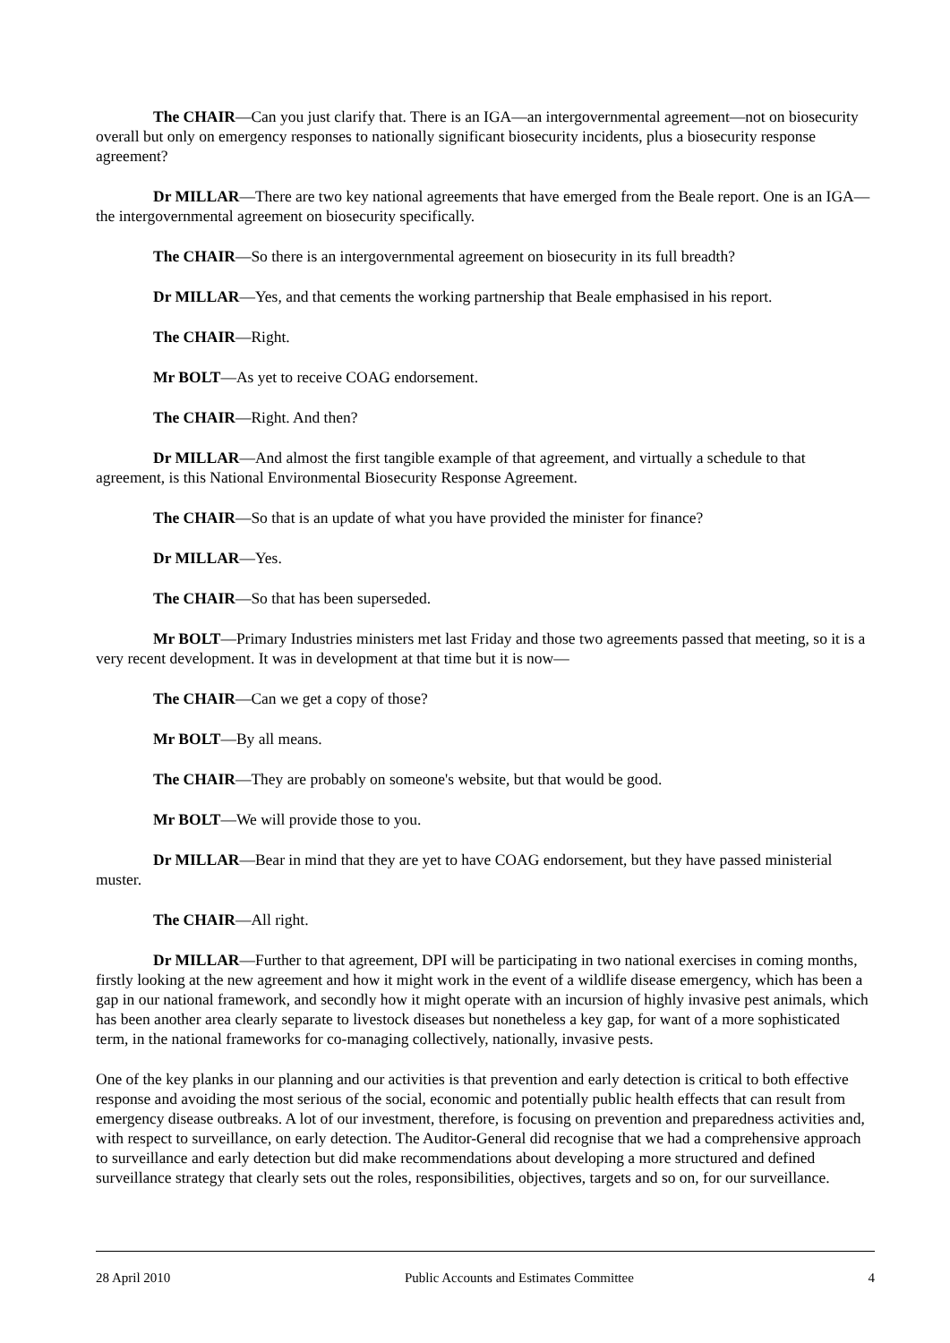The CHAIR—Can you just clarify that. There is an IGA—an intergovernmental agreement—not on biosecurity overall but only on emergency responses to nationally significant biosecurity incidents, plus a biosecurity response agreement?
Dr MILLAR—There are two key national agreements that have emerged from the Beale report. One is an IGA—the intergovernmental agreement on biosecurity specifically.
The CHAIR—So there is an intergovernmental agreement on biosecurity in its full breadth?
Dr MILLAR—Yes, and that cements the working partnership that Beale emphasised in his report.
The CHAIR—Right.
Mr BOLT—As yet to receive COAG endorsement.
The CHAIR—Right. And then?
Dr MILLAR—And almost the first tangible example of that agreement, and virtually a schedule to that agreement, is this National Environmental Biosecurity Response Agreement.
The CHAIR—So that is an update of what you have provided the minister for finance?
Dr MILLAR—Yes.
The CHAIR—So that has been superseded.
Mr BOLT—Primary Industries ministers met last Friday and those two agreements passed that meeting, so it is a very recent development. It was in development at that time but it is now—
The CHAIR—Can we get a copy of those?
Mr BOLT—By all means.
The CHAIR—They are probably on someone's website, but that would be good.
Mr BOLT—We will provide those to you.
Dr MILLAR—Bear in mind that they are yet to have COAG endorsement, but they have passed ministerial muster.
The CHAIR—All right.
Dr MILLAR—Further to that agreement, DPI will be participating in two national exercises in coming months, firstly looking at the new agreement and how it might work in the event of a wildlife disease emergency, which has been a gap in our national framework, and secondly how it might operate with an incursion of highly invasive pest animals, which has been another area clearly separate to livestock diseases but nonetheless a key gap, for want of a more sophisticated term, in the national frameworks for co-managing collectively, nationally, invasive pests.
One of the key planks in our planning and our activities is that prevention and early detection is critical to both effective response and avoiding the most serious of the social, economic and potentially public health effects that can result from emergency disease outbreaks. A lot of our investment, therefore, is focusing on prevention and preparedness activities and, with respect to surveillance, on early detection. The Auditor-General did recognise that we had a comprehensive approach to surveillance and early detection but did make recommendations about developing a more structured and defined surveillance strategy that clearly sets out the roles, responsibilities, objectives, targets and so on, for our surveillance.
28 April 2010 Public Accounts and Estimates Committee 4